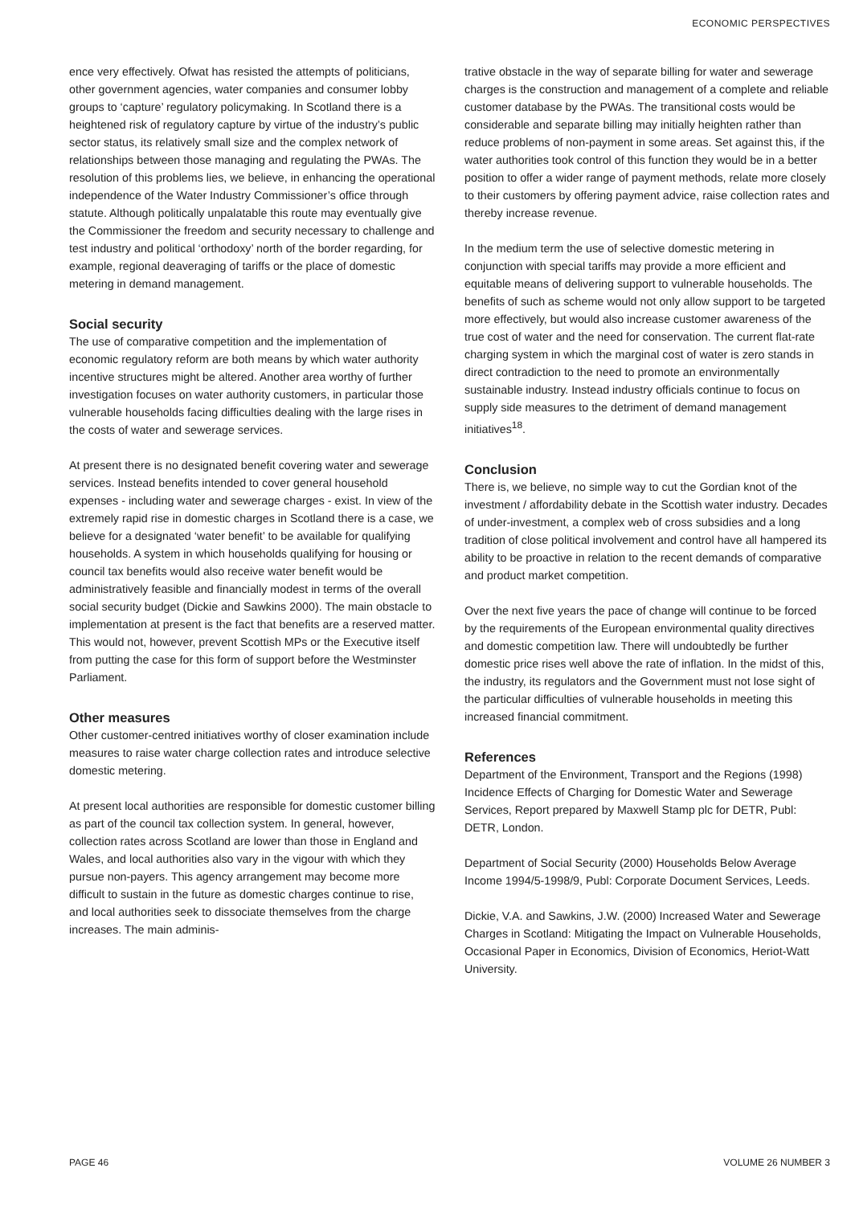ECONOMIC PERSPECTIVES
ence very effectively. Ofwat has resisted the attempts of politicians, other government agencies, water companies and consumer lobby groups to ‘capture’ regulatory policymaking. In Scotland there is a heightened risk of regulatory capture by virtue of the industry’s public sector status, its relatively small size and the complex network of relationships between those managing and regulating the PWAs. The resolution of this problems lies, we believe, in enhancing the operational independence of the Water Industry Commissioner’s office through statute. Although politically unpalatable this route may eventually give the Commissioner the freedom and security necessary to challenge and test industry and political ‘orthodoxy’ north of the border regarding, for example, regional deaveraging of tariffs or the place of domestic metering in demand management.
Social security
The use of comparative competition and the implementation of economic regulatory reform are both means by which water authority incentive structures might be altered. Another area worthy of further investigation focuses on water authority customers, in particular those vulnerable households facing difficulties dealing with the large rises in the costs of water and sewerage services.
At present there is no designated benefit covering water and sewerage services. Instead benefits intended to cover general household expenses - including water and sewerage charges - exist. In view of the extremely rapid rise in domestic charges in Scotland there is a case, we believe for a designated ‘water benefit’ to be available for qualifying households. A system in which households qualifying for housing or council tax benefits would also receive water benefit would be administratively feasible and financially modest in terms of the overall social security budget (Dickie and Sawkins 2000). The main obstacle to implementation at present is the fact that benefits are a reserved matter. This would not, however, prevent Scottish MPs or the Executive itself from putting the case for this form of support before the Westminster Parliament.
Other measures
Other customer-centred initiatives worthy of closer examination include measures to raise water charge collection rates and introduce selective domestic metering.
At present local authorities are responsible for domestic customer billing as part of the council tax collection system. In general, however, collection rates across Scotland are lower than those in England and Wales, and local authorities also vary in the vigour with which they pursue non-payers. This agency arrangement may become more difficult to sustain in the future as domestic charges continue to rise, and local authorities seek to dissociate themselves from the charge increases. The main adminis-
trative obstacle in the way of separate billing for water and sewerage charges is the construction and management of a complete and reliable customer database by the PWAs. The transitional costs would be considerable and separate billing may initially heighten rather than reduce problems of non-payment in some areas. Set against this, if the water authorities took control of this function they would be in a better position to offer a wider range of payment methods, relate more closely to their customers by offering payment advice, raise collection rates and thereby increase revenue.
In the medium term the use of selective domestic metering in conjunction with special tariffs may provide a more efficient and equitable means of delivering support to vulnerable households. The benefits of such as scheme would not only allow support to be targeted more effectively, but would also increase customer awareness of the true cost of water and the need for conservation. The current flat-rate charging system in which the marginal cost of water is zero stands in direct contradiction to the need to promote an environmentally sustainable industry. Instead industry officials continue to focus on supply side measures to the detriment of demand management initiatives<sup>18</sup>.
Conclusion
There is, we believe, no simple way to cut the Gordian knot of the investment / affordability debate in the Scottish water industry. Decades of under-investment, a complex web of cross subsidies and a long tradition of close political involvement and control have all hampered its ability to be proactive in relation to the recent demands of comparative and product market competition.
Over the next five years the pace of change will continue to be forced by the requirements of the European environmental quality directives and domestic competition law. There will undoubtedly be further domestic price rises well above the rate of inflation. In the midst of this, the industry, its regulators and the Government must not lose sight of the particular difficulties of vulnerable households in meeting this increased financial commitment.
References
Department of the Environment, Transport and the Regions (1998) Incidence Effects of Charging for Domestic Water and Sewerage Services, Report prepared by Maxwell Stamp plc for DETR, Publ: DETR, London.
Department of Social Security (2000) Households Below Average Income 1994/5-1998/9, Publ: Corporate Document Services, Leeds.
Dickie, V.A. and Sawkins, J.W. (2000) Increased Water and Sewerage Charges in Scotland: Mitigating the Impact on Vulnerable Households, Occasional Paper in Economics, Division of Economics, Heriot-Watt University.
PAGE 46 VOLUME 26 NUMBER 3